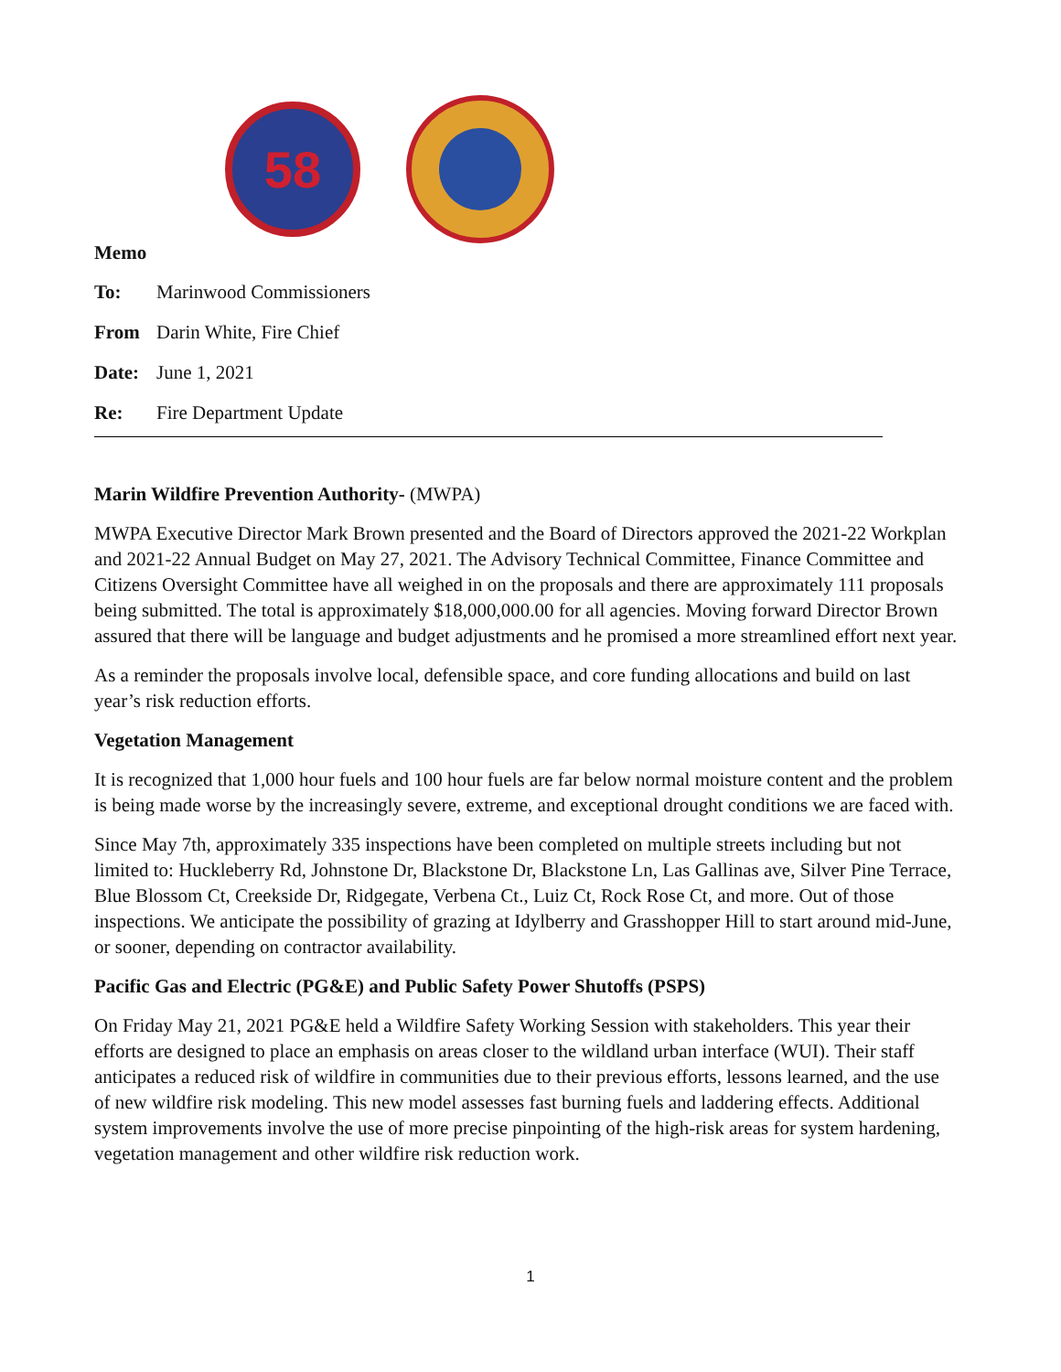58
Memo
To: Marinwood Commissioners
From Darin White, Fire Chief
Date: June 1, 2021
Re: Fire Department Update
Marin Wildfire Prevention Authority- (MWPA)
MWPA Executive Director Mark Brown presented and the Board of Directors approved the 2021-22 Workplan and 2021-22 Annual Budget on May 27, 2021. The Advisory Technical Committee, Finance Committee and Citizens Oversight Committee have all weighed in on the proposals and there are approximately 111 proposals being submitted. The total is approximately $18,000,000.00 for all agencies. Moving forward Director Brown assured that there will be language and budget adjustments and he promised a more streamlined effort next year.
As a reminder the proposals involve local, defensible space, and core funding allocations and build on last year’s risk reduction efforts.
Vegetation Management
It is recognized that 1,000 hour fuels and 100 hour fuels are far below normal moisture content and the problem is being made worse by the increasingly severe, extreme, and exceptional drought conditions we are faced with.
Since May 7th, approximately 335 inspections have been completed on multiple streets including but not limited to: Huckleberry Rd, Johnstone Dr, Blackstone Dr, Blackstone Ln, Las Gallinas ave, Silver Pine Terrace, Blue Blossom Ct, Creekside Dr, Ridgegate, Verbena Ct., Luiz Ct, Rock Rose Ct, and more. Out of those inspections. We anticipate the possibility of grazing at Idylberry and Grasshopper Hill to start around mid-June, or sooner, depending on contractor availability.
Pacific Gas and Electric (PG&E) and Public Safety Power Shutoffs (PSPS)
On Friday May 21, 2021 PG&E held a Wildfire Safety Working Session with stakeholders. This year their efforts are designed to place an emphasis on areas closer to the wildland urban interface (WUI). Their staff anticipates a reduced risk of wildfire in communities due to their previous efforts, lessons learned, and the use of new wildfire risk modeling. This new model assesses fast burning fuels and laddering effects. Additional system improvements involve the use of more precise pinpointing of the high-risk areas for system hardening, vegetation management and other wildfire risk reduction work.
1